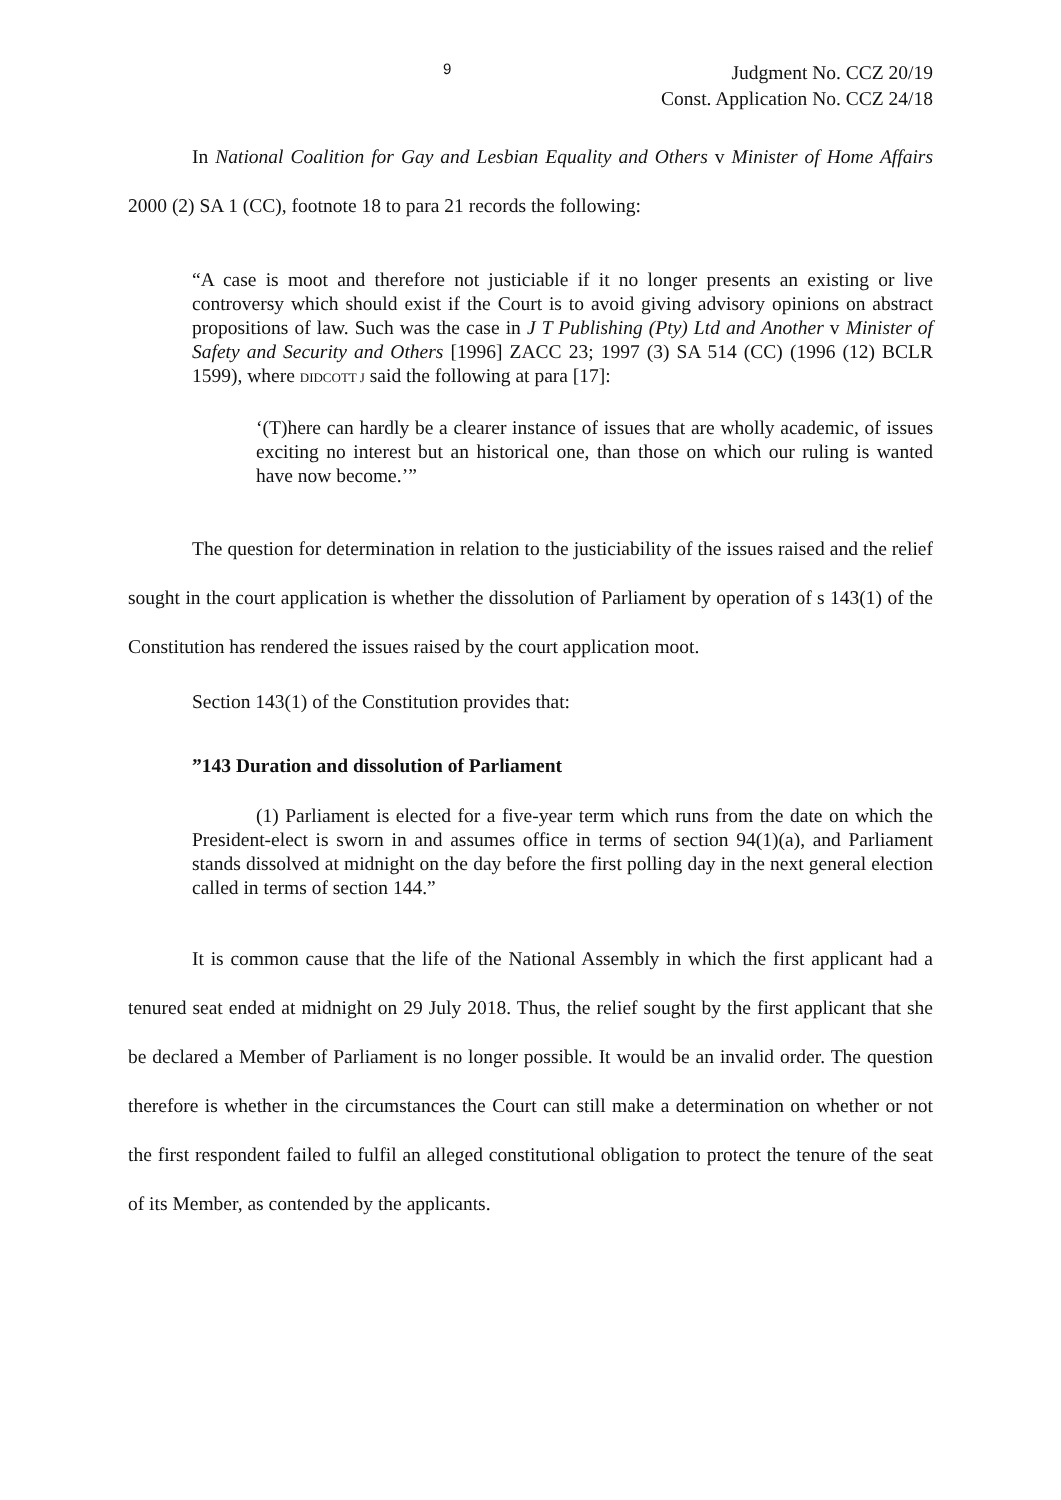9
Judgment No. CCZ 20/19
Const. Application No. CCZ 24/18
In National Coalition for Gay and Lesbian Equality and Others v Minister of Home Affairs 2000 (2) SA 1 (CC), footnote 18 to para 21 records the following:
“A case is moot and therefore not justiciable if it no longer presents an existing or live controversy which should exist if the Court is to avoid giving advisory opinions on abstract propositions of law. Such was the case in J T Publishing (Pty) Ltd and Another v Minister of Safety and Security and Others [1996] ZACC 23; 1997 (3) SA 514 (CC) (1996 (12) BCLR 1599), where DIDCOTT J said the following at para [17]:
‘(T)here can hardly be a clearer instance of issues that are wholly academic, of issues exciting no interest but an historical one, than those on which our ruling is wanted have now become.’”
The question for determination in relation to the justiciability of the issues raised and the relief sought in the court application is whether the dissolution of Parliament by operation of s 143(1) of the Constitution has rendered the issues raised by the court application moot.
Section 143(1) of the Constitution provides that:
”143 Duration and dissolution of Parliament
(1) Parliament is elected for a five-year term which runs from the date on which the President-elect is sworn in and assumes office in terms of section 94(1)(a), and Parliament stands dissolved at midnight on the day before the first polling day in the next general election called in terms of section 144.”
It is common cause that the life of the National Assembly in which the first applicant had a tenured seat ended at midnight on 29 July 2018. Thus, the relief sought by the first applicant that she be declared a Member of Parliament is no longer possible. It would be an invalid order. The question therefore is whether in the circumstances the Court can still make a determination on whether or not the first respondent failed to fulfil an alleged constitutional obligation to protect the tenure of the seat of its Member, as contended by the applicants.